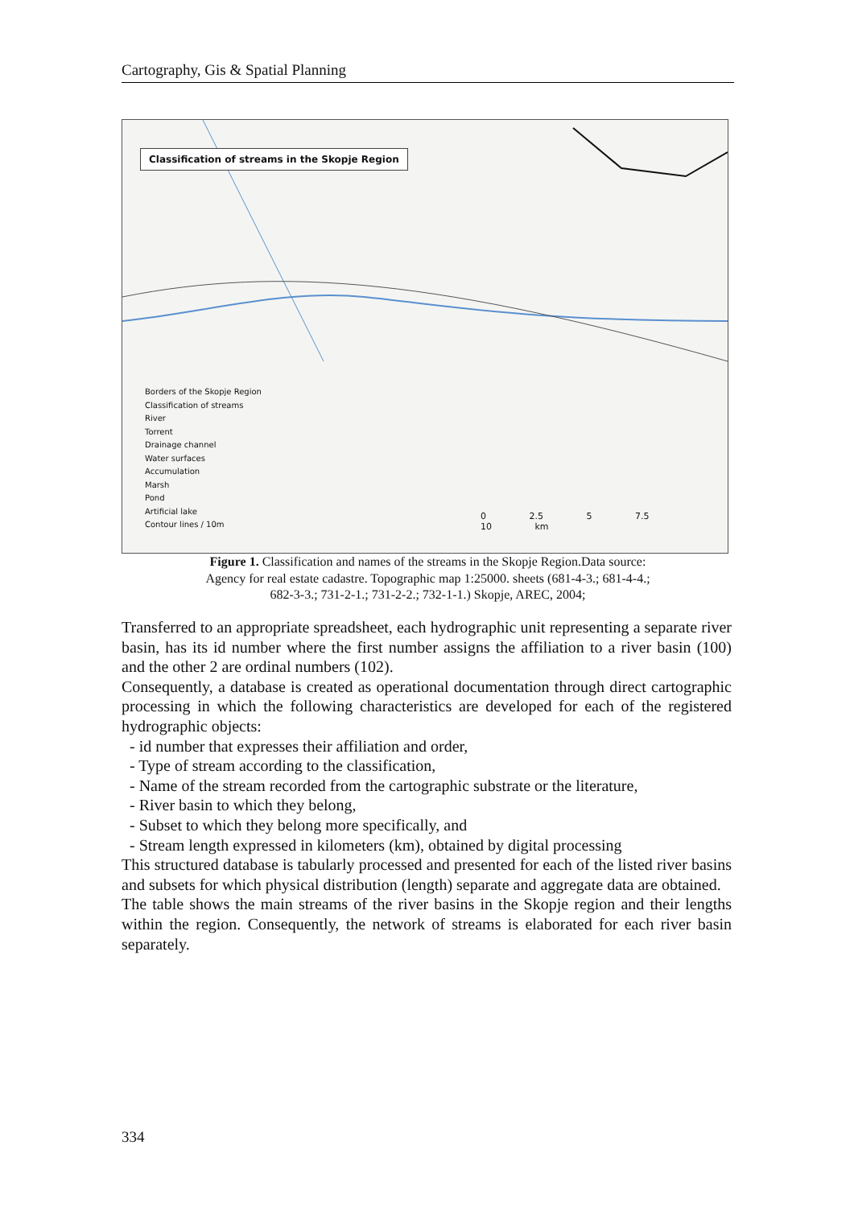Cartography, Gis & Spatial Planning
Classification of streams in the Skopje Region
Borders of the Skopje Region
Classification of streams
River
Torrent
Drainage channel
Water surfaces
Accumulation
Marsh
Pond
Artificial lake
Contour lines / 10m
0 2.5 5 7.5 10 km
Figure 1. Classification and names of the streams in the Skopje Region.Data source:
Agency for real estate cadastre. Topographic map 1:25000. sheets (681-4-3.; 681-4-4.;
682-3-3.; 731-2-1.; 731-2-2.; 732-1-1.) Skopje, AREC, 2004;
Transferred to an appropriate spreadsheet, each hydrographic unit representing a separate river basin, has its id number where the first number assigns the affiliation to a river basin (100) and the other 2 are ordinal numbers (102).
Consequently, a database is created as operational documentation through direct cartographic processing in which the following characteristics are developed for each of the registered hydrographic objects:
- id number that expresses their affiliation and order,
- Type of stream according to the classification,
- Name of the stream recorded from the cartographic substrate or the literature,
- River basin to which they belong,
- Subset to which they belong more specifically, and
- Stream length expressed in kilometers (km), obtained by digital processing
This structured database is tabularly processed and presented for each of the listed river basins and subsets for which physical distribution (length) separate and aggregate data are obtained.
The table shows the main streams of the river basins in the Skopje region and their lengths within the region. Consequently, the network of streams is elaborated for each river basin separately.
334